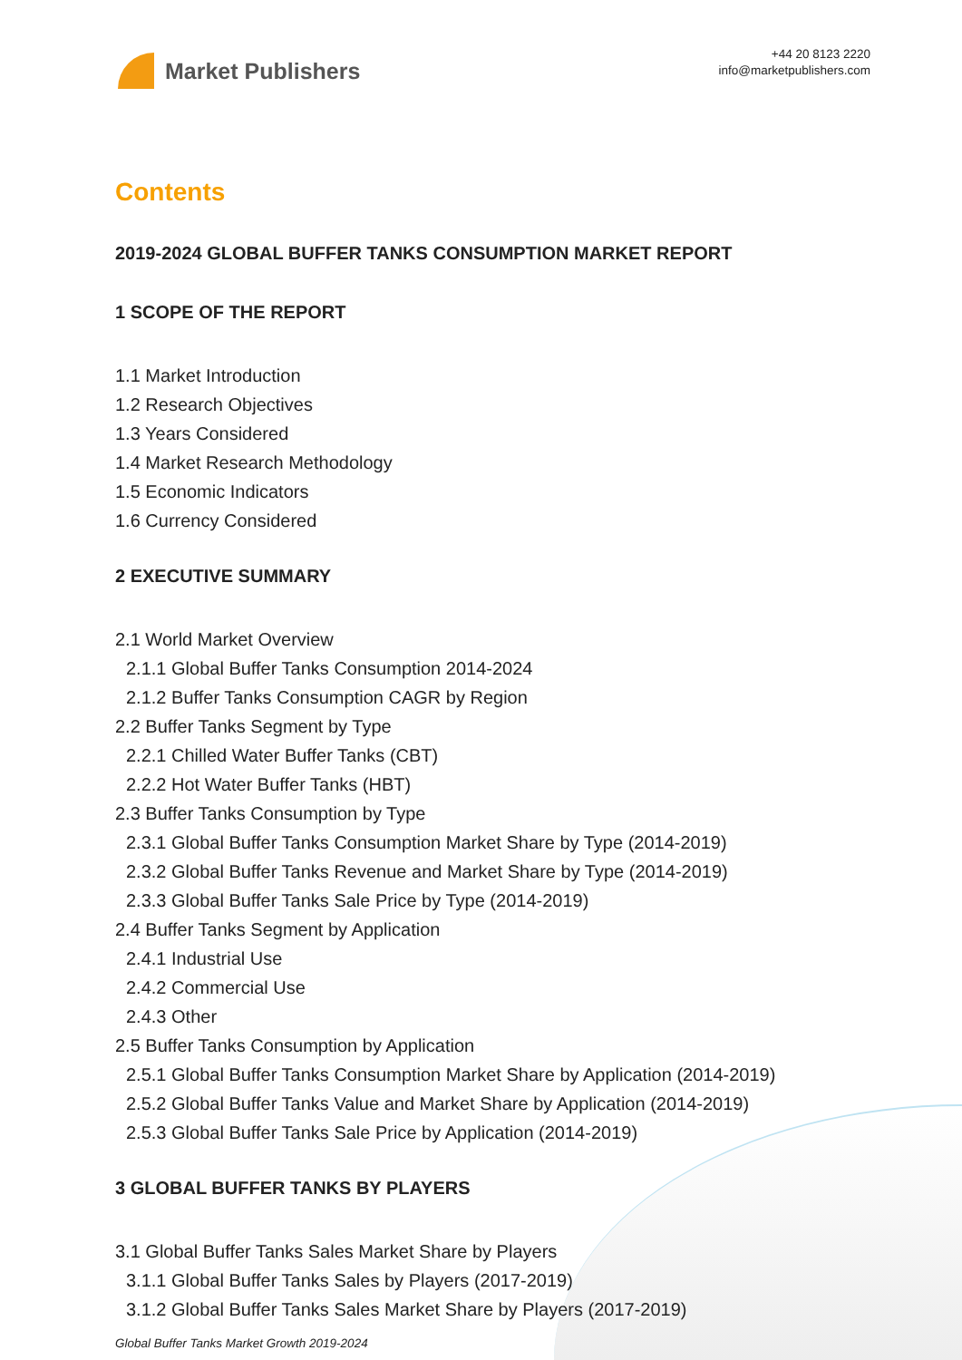Market Publishers
+44 20 8123 2220
info@marketpublishers.com
Contents
2019-2024 GLOBAL BUFFER TANKS CONSUMPTION MARKET REPORT
1 SCOPE OF THE REPORT
1.1 Market Introduction
1.2 Research Objectives
1.3 Years Considered
1.4 Market Research Methodology
1.5 Economic Indicators
1.6 Currency Considered
2 EXECUTIVE SUMMARY
2.1 World Market Overview
2.1.1 Global Buffer Tanks Consumption 2014-2024
2.1.2 Buffer Tanks Consumption CAGR by Region
2.2 Buffer Tanks Segment by Type
2.2.1 Chilled Water Buffer Tanks (CBT)
2.2.2 Hot Water Buffer Tanks (HBT)
2.3 Buffer Tanks Consumption by Type
2.3.1 Global Buffer Tanks Consumption Market Share by Type (2014-2019)
2.3.2 Global Buffer Tanks Revenue and Market Share by Type (2014-2019)
2.3.3 Global Buffer Tanks Sale Price by Type (2014-2019)
2.4 Buffer Tanks Segment by Application
2.4.1 Industrial Use
2.4.2 Commercial Use
2.4.3 Other
2.5 Buffer Tanks Consumption by Application
2.5.1 Global Buffer Tanks Consumption Market Share by Application (2014-2019)
2.5.2 Global Buffer Tanks Value and Market Share by Application (2014-2019)
2.5.3 Global Buffer Tanks Sale Price by Application (2014-2019)
3 GLOBAL BUFFER TANKS BY PLAYERS
3.1 Global Buffer Tanks Sales Market Share by Players
3.1.1 Global Buffer Tanks Sales by Players (2017-2019)
3.1.2 Global Buffer Tanks Sales Market Share by Players (2017-2019)
Global Buffer Tanks Market Growth 2019-2024